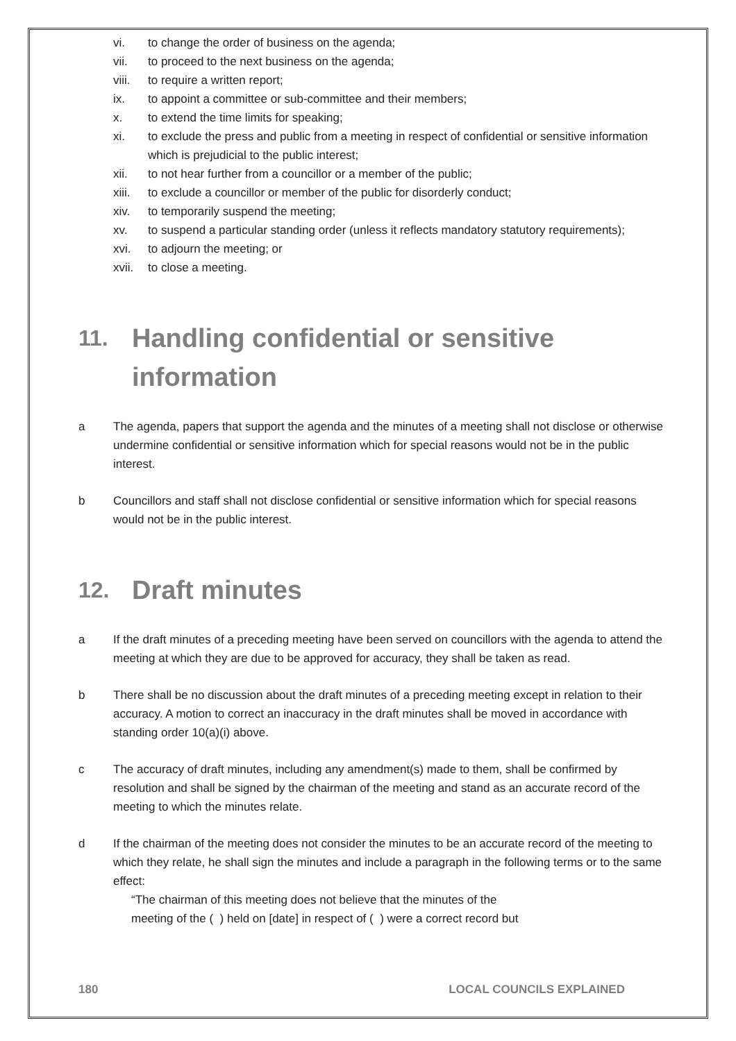vi. to change the order of business on the agenda;
vii. to proceed to the next business on the agenda;
viii. to require a written report;
ix. to appoint a committee or sub-committee and their members;
x. to extend the time limits for speaking;
xi. to exclude the press and public from a meeting in respect of confidential or sensitive information which is prejudicial to the public interest;
xii. to not hear further from a councillor or a member of the public;
xiii. to exclude a councillor or member of the public for disorderly conduct;
xiv. to temporarily suspend the meeting;
xv. to suspend a particular standing order (unless it reflects mandatory statutory requirements);
xvi. to adjourn the meeting; or
xvii. to close a meeting.
11. Handling confidential or sensitive information
a The agenda, papers that support the agenda and the minutes of a meeting shall not disclose or otherwise undermine confidential or sensitive information which for special reasons would not be in the public interest.
b Councillors and staff shall not disclose confidential or sensitive information which for special reasons would not be in the public interest.
12. Draft minutes
a If the draft minutes of a preceding meeting have been served on councillors with the agenda to attend the meeting at which they are due to be approved for accuracy, they shall be taken as read.
b There shall be no discussion about the draft minutes of a preceding meeting except in relation to their accuracy. A motion to correct an inaccuracy in the draft minutes shall be moved in accordance with standing order 10(a)(i) above.
c The accuracy of draft minutes, including any amendment(s) made to them, shall be confirmed by resolution and shall be signed by the chairman of the meeting and stand as an accurate record of the meeting to which the minutes relate.
d If the chairman of the meeting does not consider the minutes to be an accurate record of the meeting to which they relate, he shall sign the minutes and include a paragraph in the following terms or to the same effect:
“The chairman of this meeting does not believe that the minutes of the
meeting of the ( ) held on [date] in respect of ( ) were a correct record but
180 LOCAL COUNCILS EXPLAINED